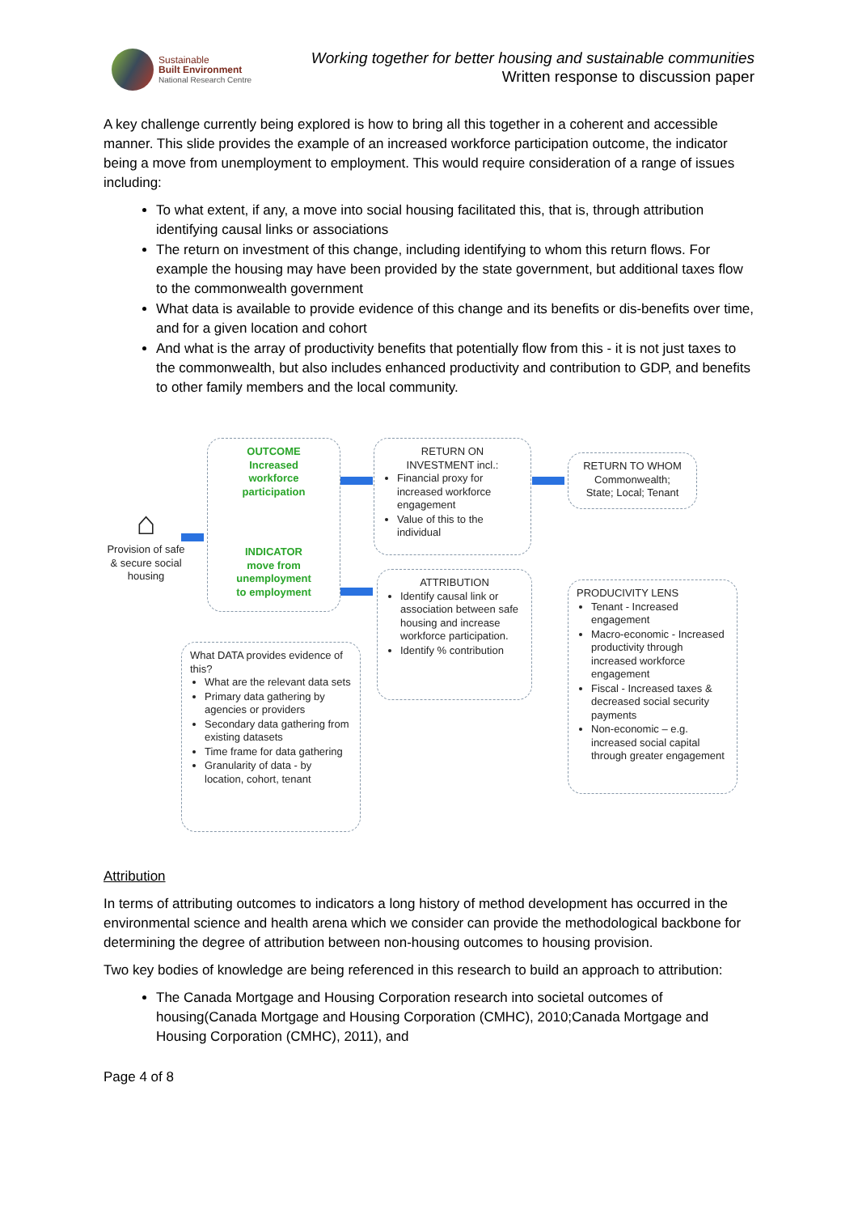Sustainable
Built Environment
National Research Centre
Working together for better housing and sustainable communities
Written response to discussion paper
A key challenge currently being explored is how to bring all this together in a coherent and accessible manner. This slide provides the example of an increased workforce participation outcome, the indicator being a move from unemployment to employment. This would require consideration of a range of issues including:
To what extent, if any, a move into social housing facilitated this, that is, through attribution identifying causal links or associations
The return on investment of this change, including identifying to whom this return flows. For example the housing may have been provided by the state government, but additional taxes flow to the commonwealth government
What data is available to provide evidence of this change and its benefits or dis-benefits over time, and for a given location and cohort
And what is the array of productivity benefits that potentially flow from this - it is not just taxes to the commonwealth, but also includes enhanced productivity and contribution to GDP, and benefits to other family members and the local community.
⌂
Provision of safe & secure social housing
OUTCOME
Increased
workforce
participation
INDICATOR
move from
unemployment
to employment
RETURN ON
INVESTMENT incl.:
Financial proxy for increased workforce engagement
Value of this to the individual
RETURN TO WHOM
Commonwealth;
State; Local; Tenant
ATTRIBUTION
Identify causal link or association between safe housing and increase workforce participation.
Identify % contribution
PRODUCIVITY LENS
Tenant - Increased engagement
Macro-economic - Increased productivity through increased workforce engagement
Fiscal - Increased taxes & decreased social security payments
Non-economic – e.g. increased social capital through greater engagement
What DATA provides evidence of this?
What are the relevant data sets
Primary data gathering by agencies or providers
Secondary data gathering from existing datasets
Time frame for data gathering
Granularity of data - by location, cohort, tenant
Attribution
In terms of attributing outcomes to indicators a long history of method development has occurred in the environmental science and health arena which we consider can provide the methodological backbone for determining the degree of attribution between non-housing outcomes to housing provision.
Two key bodies of knowledge are being referenced in this research to build an approach to attribution:
The Canada Mortgage and Housing Corporation research into societal outcomes of housing(Canada Mortgage and Housing Corporation (CMHC), 2010;Canada Mortgage and Housing Corporation (CMHC), 2011), and
Page 4 of 8